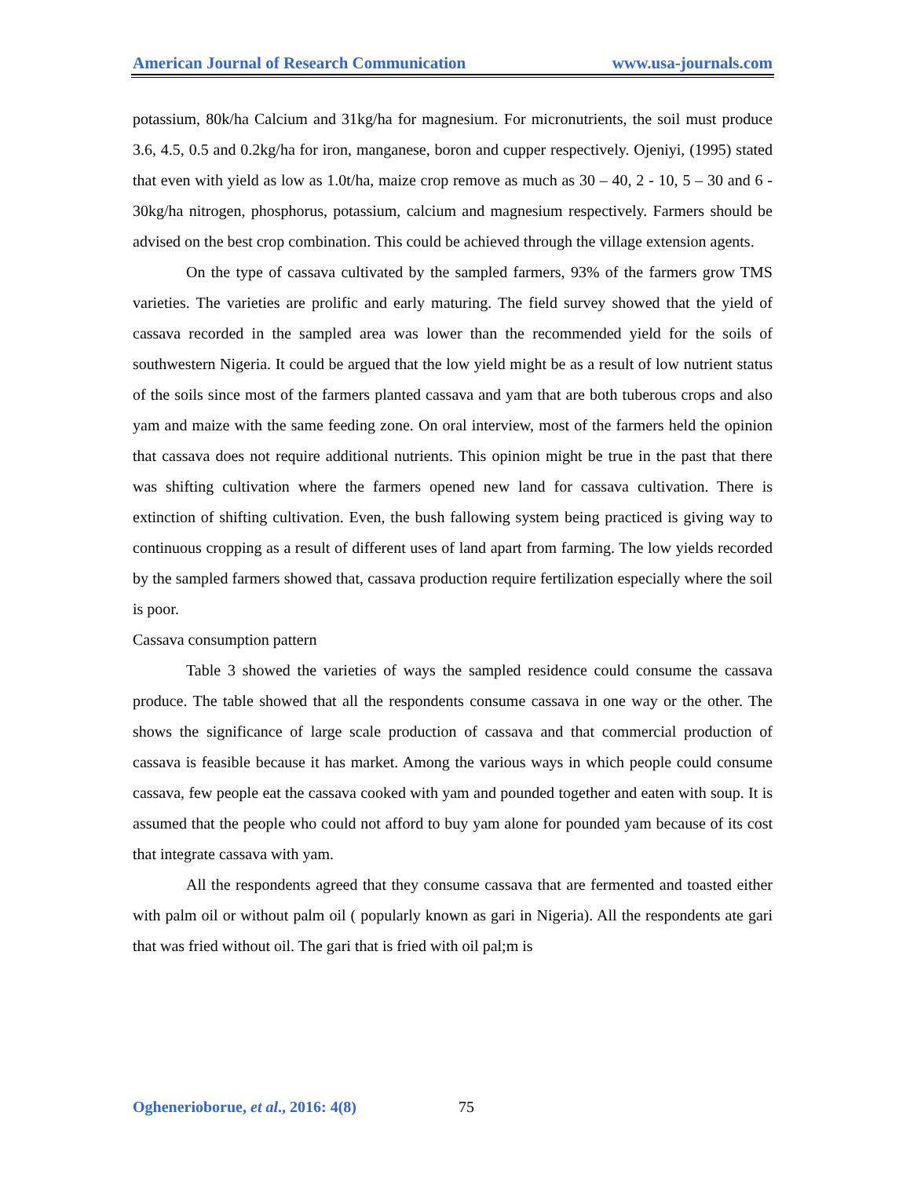American Journal of Research Communication www.usa-journals.com
potassium, 80k/ha Calcium and 31kg/ha for magnesium. For micronutrients, the soil must produce 3.6, 4.5, 0.5 and 0.2kg/ha for iron, manganese, boron and cupper respectively. Ojeniyi, (1995) stated that even with yield as low as 1.0t/ha, maize crop remove as much as 30 – 40, 2 - 10, 5 – 30 and 6 - 30kg/ha nitrogen, phosphorus, potassium, calcium and magnesium respectively. Farmers should be advised on the best crop combination. This could be achieved through the village extension agents.
On the type of cassava cultivated by the sampled farmers, 93% of the farmers grow TMS varieties. The varieties are prolific and early maturing. The field survey showed that the yield of cassava recorded in the sampled area was lower than the recommended yield for the soils of southwestern Nigeria. It could be argued that the low yield might be as a result of low nutrient status of the soils since most of the farmers planted cassava and yam that are both tuberous crops and also yam and maize with the same feeding zone. On oral interview, most of the farmers held the opinion that cassava does not require additional nutrients. This opinion might be true in the past that there was shifting cultivation where the farmers opened new land for cassava cultivation. There is extinction of shifting cultivation. Even, the bush fallowing system being practiced is giving way to continuous cropping as a result of different uses of land apart from farming. The low yields recorded by the sampled farmers showed that, cassava production require fertilization especially where the soil is poor.
Cassava consumption pattern
Table 3 showed the varieties of ways the sampled residence could consume the cassava produce. The table showed that all the respondents consume cassava in one way or the other. The shows the significance of large scale production of cassava and that commercial production of cassava is feasible because it has market. Among the various ways in which people could consume cassava, few people eat the cassava cooked with yam and pounded together and eaten with soup. It is assumed that the people who could not afford to buy yam alone for pounded yam because of its cost that integrate cassava with yam.
All the respondents agreed that they consume cassava that are fermented and toasted either with palm oil or without palm oil ( popularly known as gari in Nigeria). All the respondents ate gari that was fried without oil. The gari that is fried with oil pal;m is
Oghenerioborue, et al., 2016: 4(8) 75